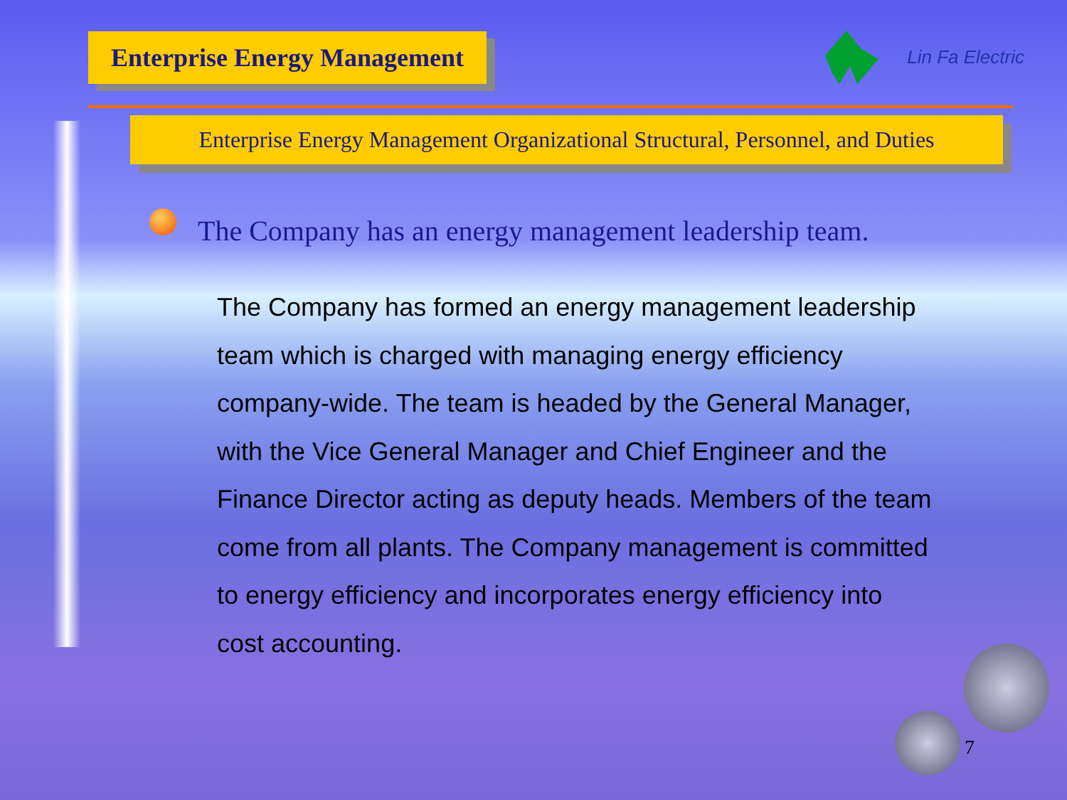Enterprise Energy Management
Lin Fa Electric
Enterprise Energy Management Organizational Structural, Personnel, and Duties
The Company has an energy management leadership team.
The Company has formed an energy management leadership team which is charged with managing energy efficiency company-wide. The team is headed by the General Manager, with the Vice General Manager and Chief Engineer and the Finance Director acting as deputy heads. Members of the team come from all plants. The Company management is committed to energy efficiency and incorporates energy efficiency into cost accounting.
7